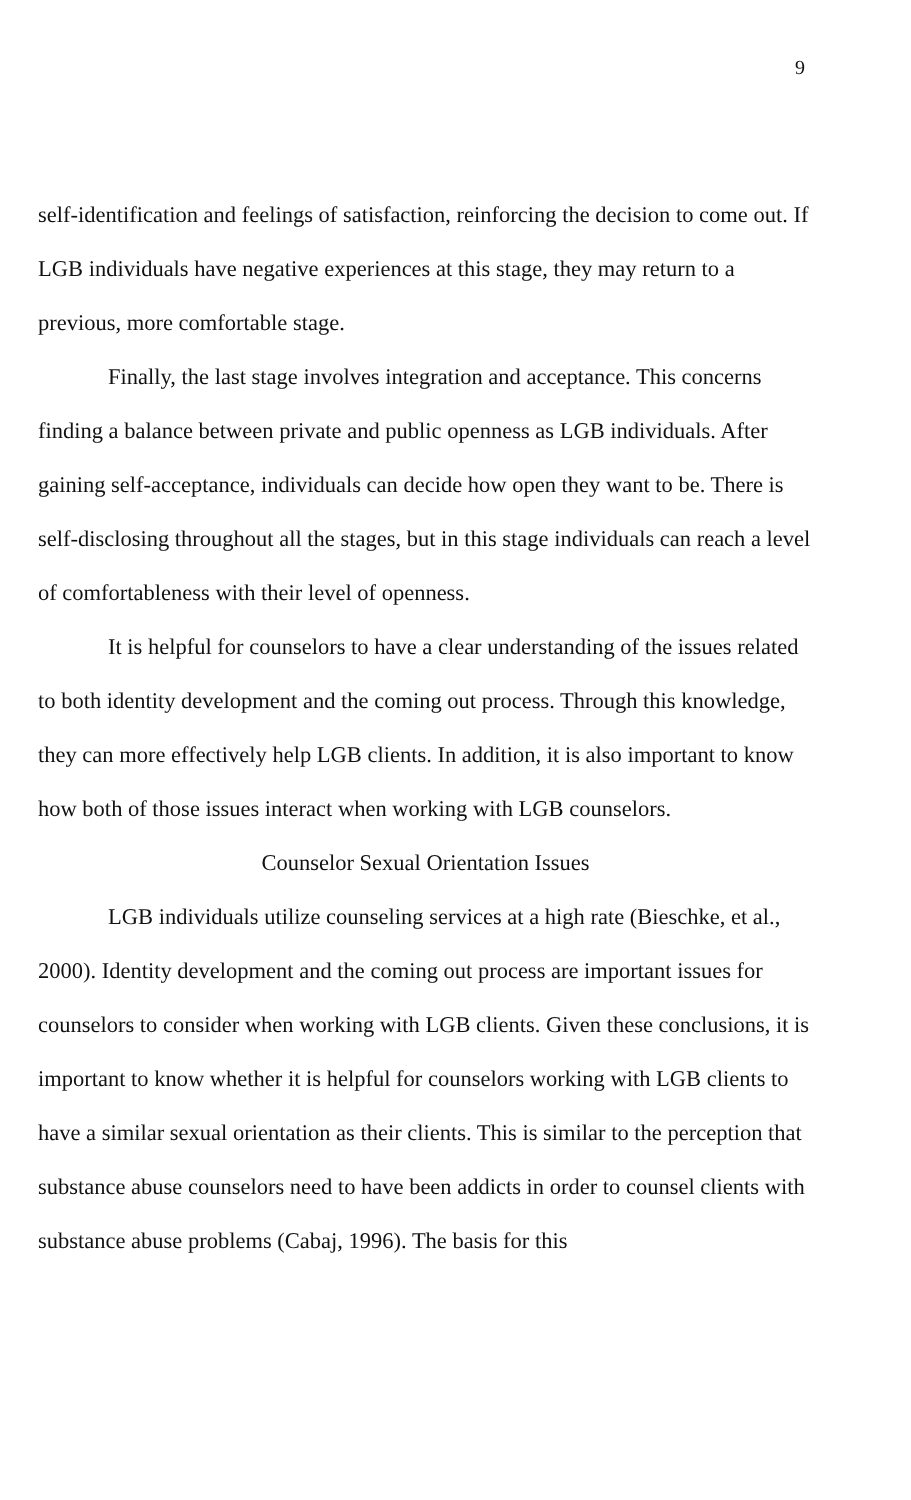9
self-identification and feelings of satisfaction, reinforcing the decision to come out. If LGB individuals have negative experiences at this stage, they may return to a previous, more comfortable stage.
Finally, the last stage involves integration and acceptance. This concerns finding a balance between private and public openness as LGB individuals. After gaining self-acceptance, individuals can decide how open they want to be. There is self-disclosing throughout all the stages, but in this stage individuals can reach a level of comfortableness with their level of openness.
It is helpful for counselors to have a clear understanding of the issues related to both identity development and the coming out process. Through this knowledge, they can more effectively help LGB clients. In addition, it is also important to know how both of those issues interact when working with LGB counselors.
Counselor Sexual Orientation Issues
LGB individuals utilize counseling services at a high rate (Bieschke, et al., 2000). Identity development and the coming out process are important issues for counselors to consider when working with LGB clients. Given these conclusions, it is important to know whether it is helpful for counselors working with LGB clients to have a similar sexual orientation as their clients. This is similar to the perception that substance abuse counselors need to have been addicts in order to counsel clients with substance abuse problems (Cabaj, 1996). The basis for this